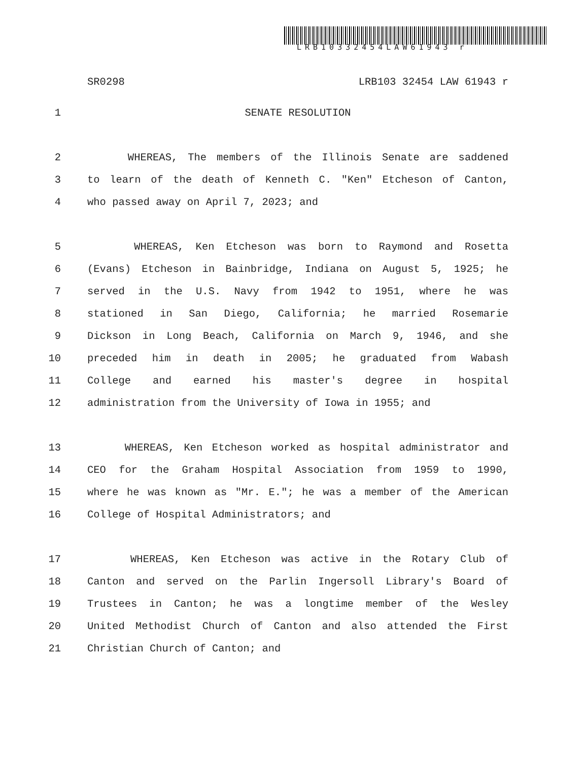LRB10332454LAW61943 r
SR0298 LRB103 32454 LAW 61943 r
1 SENATE RESOLUTION
2 WHEREAS, The members of the Illinois Senate are saddened
3 to learn of the death of Kenneth C. "Ken" Etcheson of Canton,
4 who passed away on April 7, 2023; and
5 WHEREAS, Ken Etcheson was born to Raymond and Rosetta
6 (Evans) Etcheson in Bainbridge, Indiana on August 5, 1925; he
7 served in the U.S. Navy from 1942 to 1951, where he was
8 stationed in San Diego, California; he married Rosemarie
9 Dickson in Long Beach, California on March 9, 1946, and she
10 preceded him in death in 2005; he graduated from Wabash
11 College and earned his master's degree in hospital
12 administration from the University of Iowa in 1955; and
13 WHEREAS, Ken Etcheson worked as hospital administrator and
14 CEO for the Graham Hospital Association from 1959 to 1990,
15 where he was known as "Mr. E."; he was a member of the American
16 College of Hospital Administrators; and
17 WHEREAS, Ken Etcheson was active in the Rotary Club of
18 Canton and served on the Parlin Ingersoll Library's Board of
19 Trustees in Canton; he was a longtime member of the Wesley
20 United Methodist Church of Canton and also attended the First
21 Christian Church of Canton; and